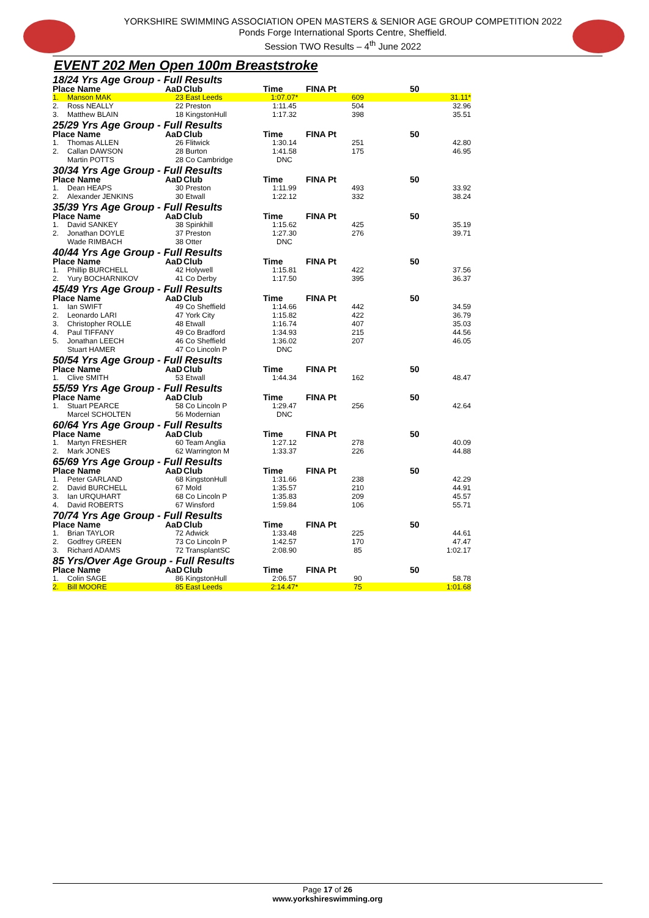YORKSHIRE SWIMMING ASSOCIATION OPEN MASTERS & SENIOR AGE GROUP COMPETITION 2022
Ponds Forge International Sports Centre, Sheffield.
Session TWO Results – 4<sup>th</sup> June 2022
EVENT 202 Men Open 100m Breaststroke
| 18/24 Yrs Age Group - Full Results | | | | | | |
| Place Name | | AaD | Club | Time | FINA Pt | 50 |
| 1. | Manson MAK | 23 | East Leeds | 1:07.07* | 609 | 31.11* |
| 2. | Ross NEALLY | 22 | Preston | 1:11.45 | 504 | 32.96 |
| 3. | Matthew BLAIN | 18 | KingstonHull | 1:17.32 | 398 | 35.51 |
| 25/29 Yrs Age Group - Full Results | | | | | | |
| Place Name | | AaD | Club | Time | FINA Pt | 50 |
| 1. | Thomas ALLEN | 26 | Flitwick | 1:30.14 | 251 | 42.80 |
| 2. | Callan DAWSON | 28 | Burton | 1:41.58 | 175 | 46.95 |
| | Martin POTTS | 28 | Co Cambridge | DNC | | |
| 30/34 Yrs Age Group - Full Results | | | | | | |
| Place Name | | AaD | Club | Time | FINA Pt | 50 |
| 1. | Dean HEAPS | 30 | Preston | 1:11.99 | 493 | 33.92 |
| 2. | Alexander JENKINS | 30 | Etwall | 1:22.12 | 332 | 38.24 |
| 35/39 Yrs Age Group - Full Results | | | | | | |
| Place Name | | AaD | Club | Time | FINA Pt | 50 |
| 1. | David SANKEY | 38 | Spinkhill | 1:15.62 | 425 | 35.19 |
| 2. | Jonathan DOYLE | 37 | Preston | 1:27.30 | 276 | 39.71 |
| | Wade RIMBACH | 38 | Otter | DNC | | |
| 40/44 Yrs Age Group - Full Results | | | | | | |
| Place Name | | AaD | Club | Time | FINA Pt | 50 |
| 1. | Phillip BURCHELL | 42 | Holywell | 1:15.81 | 422 | 37.56 |
| 2. | Yury BOCHARNIKOV | 41 | Co Derby | 1:17.50 | 395 | 36.37 |
| 45/49 Yrs Age Group - Full Results | | | | | | |
| Place Name | | AaD | Club | Time | FINA Pt | 50 |
| 1. | Ian SWIFT | 49 | Co Sheffield | 1:14.66 | 442 | 34.59 |
| 2. | Leonardo LARI | 47 | York City | 1:15.82 | 422 | 36.79 |
| 3. | Christopher ROLLE | 48 | Etwall | 1:16.74 | 407 | 35.03 |
| 4. | Paul TIFFANY | 49 | Co Bradford | 1:34.93 | 215 | 44.56 |
| 5. | Jonathan LEECH | 46 | Co Sheffield | 1:36.02 | 207 | 46.05 |
| | Stuart HAMER | 47 | Co Lincoln P | DNC | | |
| 50/54 Yrs Age Group - Full Results | | | | | | |
| Place Name | | AaD | Club | Time | FINA Pt | 50 |
| 1. | Clive SMITH | 53 | Etwall | 1:44.34 | 162 | 48.47 |
| 55/59 Yrs Age Group - Full Results | | | | | | |
| Place Name | | AaD | Club | Time | FINA Pt | 50 |
| 1. | Stuart PEARCE | 58 | Co Lincoln P | 1:29.47 | 256 | 42.64 |
| | Marcel SCHOLTEN | 56 | Modernian | DNC | | |
| 60/64 Yrs Age Group - Full Results | | | | | | |
| Place Name | | AaD | Club | Time | FINA Pt | 50 |
| 1. | Martyn FRESHER | 60 | Team Anglia | 1:27.12 | 278 | 40.09 |
| 2. | Mark JONES | 62 | Warrington M | 1:33.37 | 226 | 44.88 |
| 65/69 Yrs Age Group - Full Results | | | | | | |
| Place Name | | AaD | Club | Time | FINA Pt | 50 |
| 1. | Peter GARLAND | 68 | KingstonHull | 1:31.66 | 238 | 42.29 |
| 2. | David BURCHELL | 67 | Mold | 1:35.57 | 210 | 44.91 |
| 3. | Ian URQUHART | 68 | Co Lincoln P | 1:35.83 | 209 | 45.57 |
| 4. | David ROBERTS | 67 | Winsford | 1:59.84 | 106 | 55.71 |
| 70/74 Yrs Age Group - Full Results | | | | | | |
| Place Name | | AaD | Club | Time | FINA Pt | 50 |
| 1. | Brian TAYLOR | 72 | Adwick | 1:33.48 | 225 | 44.61 |
| 2. | Godfrey GREEN | 73 | Co Lincoln P | 1:42.57 | 170 | 47.47 |
| 3. | Richard ADAMS | 72 | TransplantSC | 2:08.90 | 85 | 1:02.17 |
| 85 Yrs/Over Age Group - Full Results | | | | | | |
| Place Name | | AaD | Club | Time | FINA Pt | 50 |
| 1. | Colin SAGE | 86 | KingstonHull | 2:06.57 | 90 | 58.78 |
| 2. | Bill MOORE | 85 | East Leeds | 2:14.47* | 75 | 1:01.68 |
Page 17 of 26
www.yorkshireswimming.org